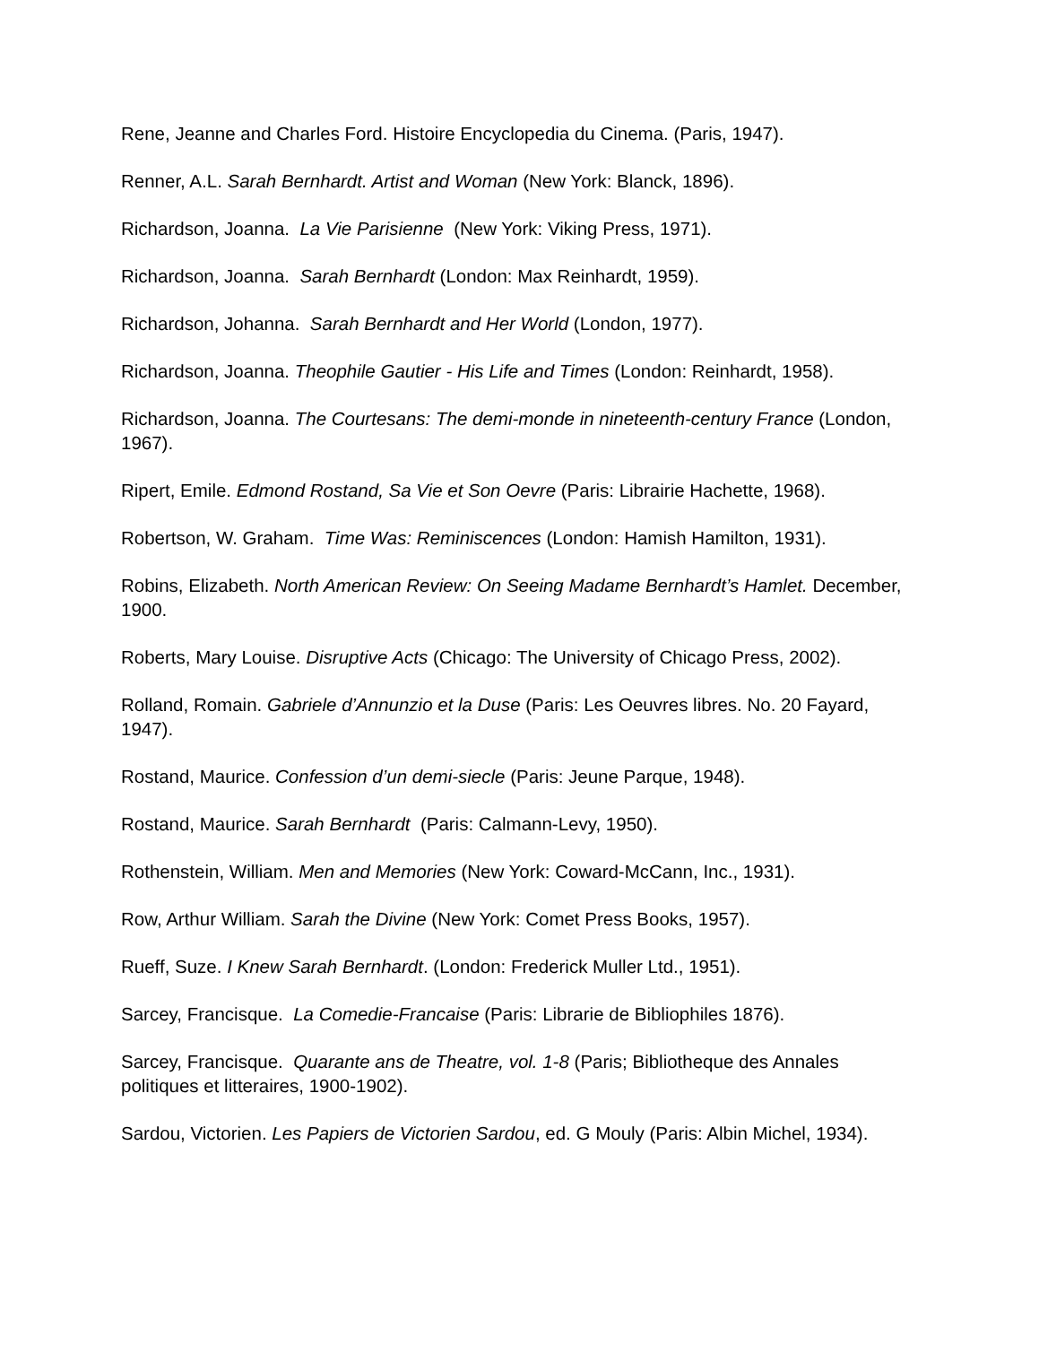Rene, Jeanne and Charles Ford. Histoire Encyclopedia du Cinema. (Paris, 1947).
Renner, A.L. Sarah Bernhardt. Artist and Woman (New York: Blanck, 1896).
Richardson, Joanna. La Vie Parisienne (New York: Viking Press, 1971).
Richardson, Joanna. Sarah Bernhardt (London: Max Reinhardt, 1959).
Richardson, Johanna. Sarah Bernhardt and Her World (London, 1977).
Richardson, Joanna. Theophile Gautier - His Life and Times (London: Reinhardt, 1958).
Richardson, Joanna. The Courtesans: The demi-monde in nineteenth-century France (London, 1967).
Ripert, Emile. Edmond Rostand, Sa Vie et Son Oevre (Paris: Librairie Hachette, 1968).
Robertson, W. Graham. Time Was: Reminiscences (London: Hamish Hamilton, 1931).
Robins, Elizabeth. North American Review: On Seeing Madame Bernhardt’s Hamlet. December, 1900.
Roberts, Mary Louise. Disruptive Acts (Chicago: The University of Chicago Press, 2002).
Rolland, Romain. Gabriele d’Annunzio et la Duse (Paris: Les Oeuvres libres. No. 20 Fayard, 1947).
Rostand, Maurice. Confession d’un demi-siecle (Paris: Jeune Parque, 1948).
Rostand, Maurice. Sarah Bernhardt (Paris: Calmann-Levy, 1950).
Rothenstein, William. Men and Memories (New York: Coward-McCann, Inc., 1931).
Row, Arthur William. Sarah the Divine (New York: Comet Press Books, 1957).
Rueff, Suze. I Knew Sarah Bernhardt. (London: Frederick Muller Ltd., 1951).
Sarcey, Francisque. La Comedie-Francaise (Paris: Librarie de Bibliophiles 1876).
Sarcey, Francisque. Quarante ans de Theatre, vol. 1-8 (Paris; Bibliotheque des Annales politiques et litteraires, 1900-1902).
Sardou, Victorien. Les Papiers de Victorien Sardou, ed. G Mouly (Paris: Albin Michel, 1934).